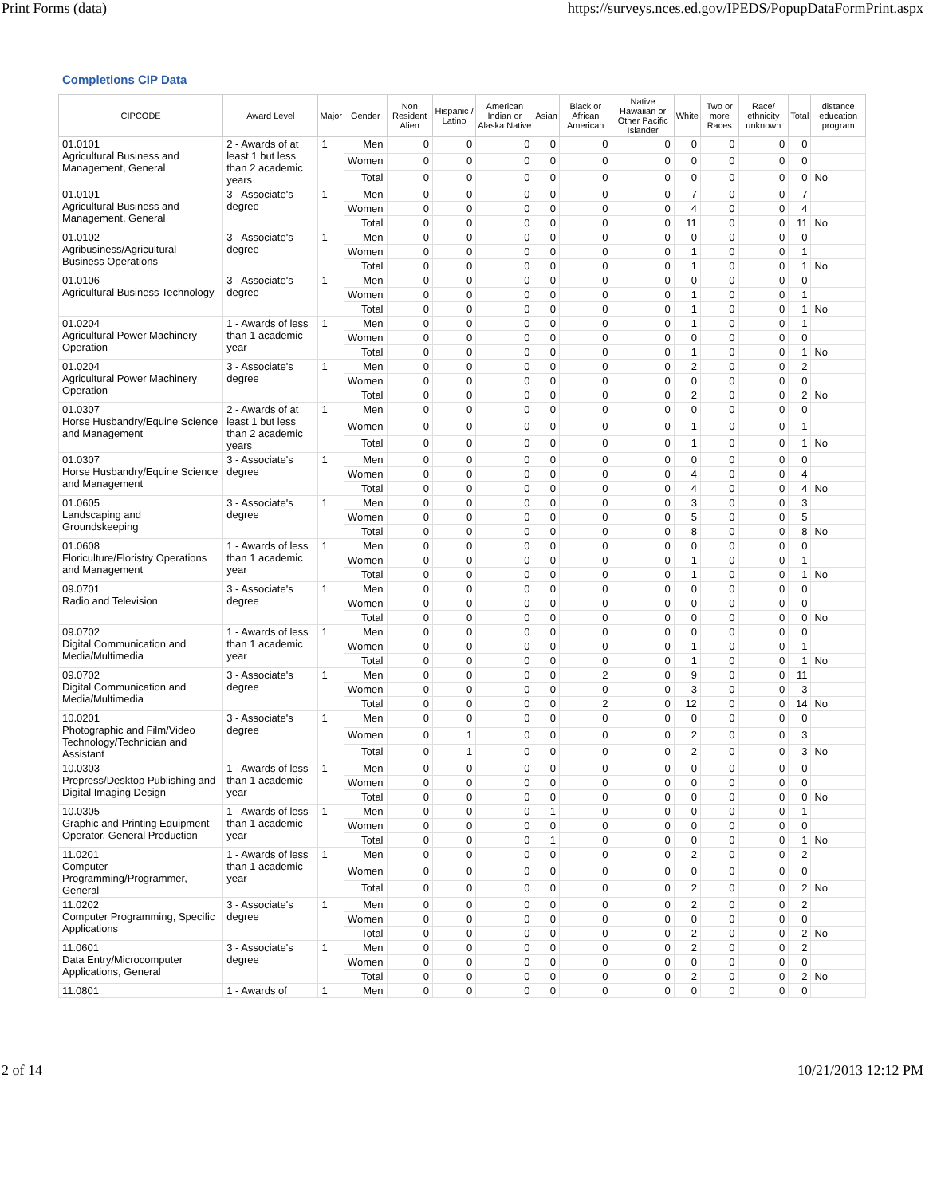Print Forms (data) https://surveys.nces.ed.gov/IPEDS/PopupDataFormPrint.aspx
Completions CIP Data
| CIPCODE | Award Level | Major | Gender | Non Resident Alien | Hispanic / Latino | American Indian or Alaska Native | Asian | Black or African American | Native Hawaiian or Other Pacific Islander | White | Two or more Races | Race/ ethnicity unknown | Total | distance education program |
| --- | --- | --- | --- | --- | --- | --- | --- | --- | --- | --- | --- | --- | --- | --- |
| 01.0101 Agricultural Business and Management, General | 2 - Awards of at least 1 but less than 2 academic years | 1 | Men | 0 | 0 | 0 | 0 | 0 | 0 | 0 | 0 | 0 | 0 | |
| | | | Women | 0 | 0 | 0 | 0 | 0 | 0 | 0 | 0 | 0 | 0 | |
| | | | Total | 0 | 0 | 0 | 0 | 0 | 0 | 0 | 0 | 0 | 0 | No |
| 01.0101 Agricultural Business and Management, General | 3 - Associate's degree | 1 | Men | 0 | 0 | 0 | 0 | 0 | 0 | 7 | 0 | 0 | 7 | |
| | | | Women | 0 | 0 | 0 | 0 | 0 | 0 | 4 | 0 | 0 | 4 | |
| | | | Total | 0 | 0 | 0 | 0 | 0 | 0 | 11 | 0 | 0 | 11 | No |
| 01.0102 Agribusiness/Agricultural Business Operations | 3 - Associate's degree | 1 | Men | 0 | 0 | 0 | 0 | 0 | 0 | 0 | 0 | 0 | 0 | |
| | | | Women | 0 | 0 | 0 | 0 | 0 | 0 | 1 | 0 | 0 | 1 | |
| | | | Total | 0 | 0 | 0 | 0 | 0 | 0 | 1 | 0 | 0 | 1 | No |
| 01.0106 Agricultural Business Technology | 3 - Associate's degree | 1 | Men | 0 | 0 | 0 | 0 | 0 | 0 | 0 | 0 | 0 | 0 | |
| | | | Women | 0 | 0 | 0 | 0 | 0 | 0 | 1 | 0 | 0 | 1 | |
| | | | Total | 0 | 0 | 0 | 0 | 0 | 0 | 1 | 0 | 0 | 1 | No |
| 01.0204 Agricultural Power Machinery Operation | 1 - Awards of less than 1 academic year | 1 | Men | 0 | 0 | 0 | 0 | 0 | 0 | 1 | 0 | 0 | 1 | |
| | | | Women | 0 | 0 | 0 | 0 | 0 | 0 | 0 | 0 | 0 | 0 | |
| | | | Total | 0 | 0 | 0 | 0 | 0 | 0 | 1 | 0 | 0 | 1 | No |
| 01.0204 Agricultural Power Machinery Operation | 3 - Associate's degree | 1 | Men | 0 | 0 | 0 | 0 | 0 | 0 | 2 | 0 | 0 | 2 | |
| | | | Women | 0 | 0 | 0 | 0 | 0 | 0 | 0 | 0 | 0 | 0 | |
| | | | Total | 0 | 0 | 0 | 0 | 0 | 0 | 2 | 0 | 0 | 2 | No |
| 01.0307 Horse Husbandry/Equine Science and Management | 2 - Awards of at least 1 but less than 2 academic years | 1 | Men | 0 | 0 | 0 | 0 | 0 | 0 | 0 | 0 | 0 | 0 | |
| | | | Women | 0 | 0 | 0 | 0 | 0 | 0 | 1 | 0 | 0 | 1 | |
| | | | Total | 0 | 0 | 0 | 0 | 0 | 0 | 1 | 0 | 0 | 1 | No |
| 01.0307 Horse Husbandry/Equine Science and Management | 3 - Associate's degree | 1 | Men | 0 | 0 | 0 | 0 | 0 | 0 | 0 | 0 | 0 | 0 | |
| | | | Women | 0 | 0 | 0 | 0 | 0 | 0 | 4 | 0 | 0 | 4 | |
| | | | Total | 0 | 0 | 0 | 0 | 0 | 0 | 4 | 0 | 0 | 4 | No |
| 01.0605 Landscaping and Groundskeeping | 3 - Associate's degree | 1 | Men | 0 | 0 | 0 | 0 | 0 | 0 | 3 | 0 | 0 | 3 | |
| | | | Women | 0 | 0 | 0 | 0 | 0 | 0 | 5 | 0 | 0 | 5 | |
| | | | Total | 0 | 0 | 0 | 0 | 0 | 0 | 8 | 0 | 0 | 8 | No |
| 01.0608 Floriculture/Floristry Operations and Management | 1 - Awards of less than 1 academic year | 1 | Men | 0 | 0 | 0 | 0 | 0 | 0 | 0 | 0 | 0 | 0 | |
| | | | Women | 0 | 0 | 0 | 0 | 0 | 0 | 1 | 0 | 0 | 1 | |
| | | | Total | 0 | 0 | 0 | 0 | 0 | 0 | 1 | 0 | 0 | 1 | No |
| 09.0701 Radio and Television | 3 - Associate's degree | 1 | Men | 0 | 0 | 0 | 0 | 0 | 0 | 0 | 0 | 0 | 0 | |
| | | | Women | 0 | 0 | 0 | 0 | 0 | 0 | 0 | 0 | 0 | 0 | |
| | | | Total | 0 | 0 | 0 | 0 | 0 | 0 | 0 | 0 | 0 | 0 | No |
| 09.0702 Digital Communication and Media/Multimedia | 1 - Awards of less than 1 academic year | 1 | Men | 0 | 0 | 0 | 0 | 0 | 0 | 0 | 0 | 0 | 0 | |
| | | | Women | 0 | 0 | 0 | 0 | 0 | 0 | 1 | 0 | 0 | 1 | |
| | | | Total | 0 | 0 | 0 | 0 | 0 | 0 | 1 | 0 | 0 | 1 | No |
| 09.0702 Digital Communication and Media/Multimedia | 3 - Associate's degree | 1 | Men | 0 | 0 | 0 | 0 | 2 | 0 | 9 | 0 | 0 | 11 | |
| | | | Women | 0 | 0 | 0 | 0 | 0 | 0 | 3 | 0 | 0 | 3 | |
| | | | Total | 0 | 0 | 0 | 0 | 2 | 0 | 12 | 0 | 0 | 14 | No |
| 10.0201 Photographic and Film/Video Technology/Technician and Assistant | 3 - Associate's degree | 1 | Men | 0 | 0 | 0 | 0 | 0 | 0 | 0 | 0 | 0 | 0 | |
| | | | Women | 0 | 1 | 0 | 0 | 0 | 0 | 2 | 0 | 0 | 3 | |
| | | | Total | 0 | 1 | 0 | 0 | 0 | 0 | 2 | 0 | 0 | 3 | No |
| 10.0303 Prepress/Desktop Publishing and Digital Imaging Design | 1 - Awards of less than 1 academic year | 1 | Men | 0 | 0 | 0 | 0 | 0 | 0 | 0 | 0 | 0 | 0 | |
| | | | Women | 0 | 0 | 0 | 0 | 0 | 0 | 0 | 0 | 0 | 0 | |
| | | | Total | 0 | 0 | 0 | 0 | 0 | 0 | 0 | 0 | 0 | 0 | No |
| 10.0305 Graphic and Printing Equipment Operator, General Production | 1 - Awards of less than 1 academic year | 1 | Men | 0 | 0 | 0 | 1 | 0 | 0 | 0 | 0 | 0 | 1 | |
| | | | Women | 0 | 0 | 0 | 0 | 0 | 0 | 0 | 0 | 0 | 0 | |
| | | | Total | 0 | 0 | 0 | 1 | 0 | 0 | 0 | 0 | 0 | 1 | No |
| 11.0201 Computer Programming/Programmer, General | 1 - Awards of less than 1 academic year | 1 | Men | 0 | 0 | 0 | 0 | 0 | 0 | 2 | 0 | 0 | 2 | |
| | | | Women | 0 | 0 | 0 | 0 | 0 | 0 | 0 | 0 | 0 | 0 | |
| | | | Total | 0 | 0 | 0 | 0 | 0 | 0 | 2 | 0 | 0 | 2 | No |
| 11.0202 Computer Programming, Specific Applications | 3 - Associate's degree | 1 | Men | 0 | 0 | 0 | 0 | 0 | 0 | 2 | 0 | 0 | 2 | |
| | | | Women | 0 | 0 | 0 | 0 | 0 | 0 | 0 | 0 | 0 | 0 | |
| | | | Total | 0 | 0 | 0 | 0 | 0 | 0 | 2 | 0 | 0 | 2 | No |
| 11.0601 Data Entry/Microcomputer Applications, General | 3 - Associate's degree | 1 | Men | 0 | 0 | 0 | 0 | 0 | 0 | 2 | 0 | 0 | 2 | |
| | | | Women | 0 | 0 | 0 | 0 | 0 | 0 | 0 | 0 | 0 | 0 | |
| | | | Total | 0 | 0 | 0 | 0 | 0 | 0 | 2 | 0 | 0 | 2 | No |
| 11.0801 | 1 - Awards of | 1 | Men | 0 | 0 | 0 | 0 | 0 | 0 | 0 | 0 | 0 | 0 | |
2 of 14 10/21/2013 12:12 PM